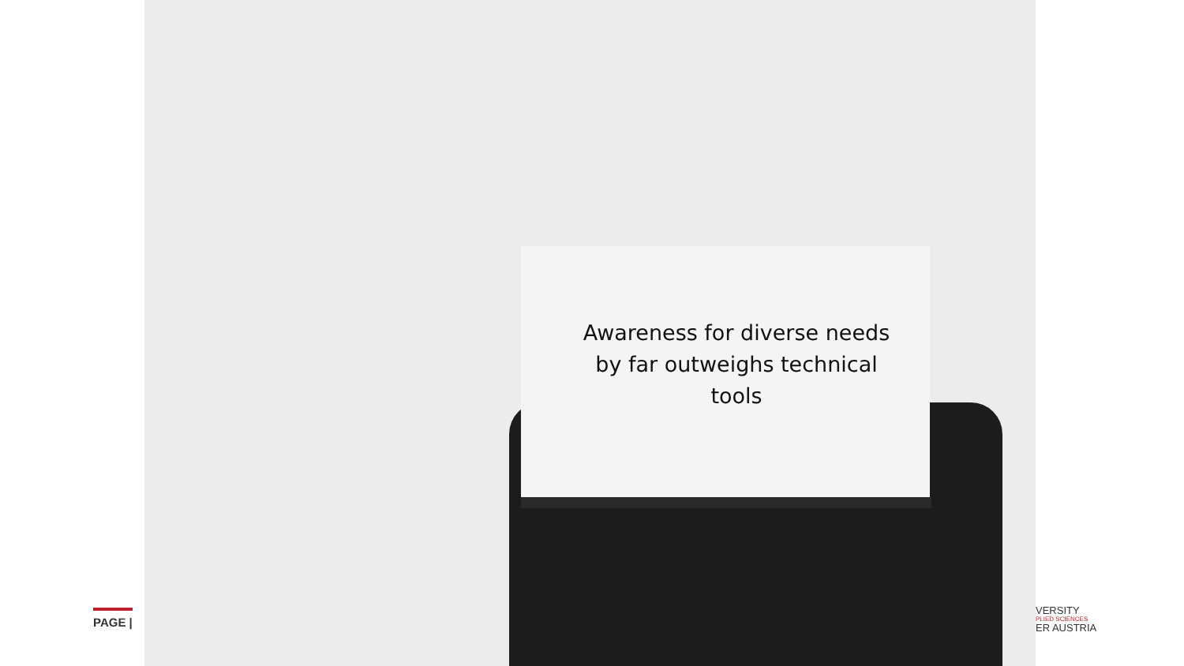PAGE |
Awareness for diverse needs by far outweighs technical tools
VERSITY
PLIED SCIENCES
ER AUSTRIA